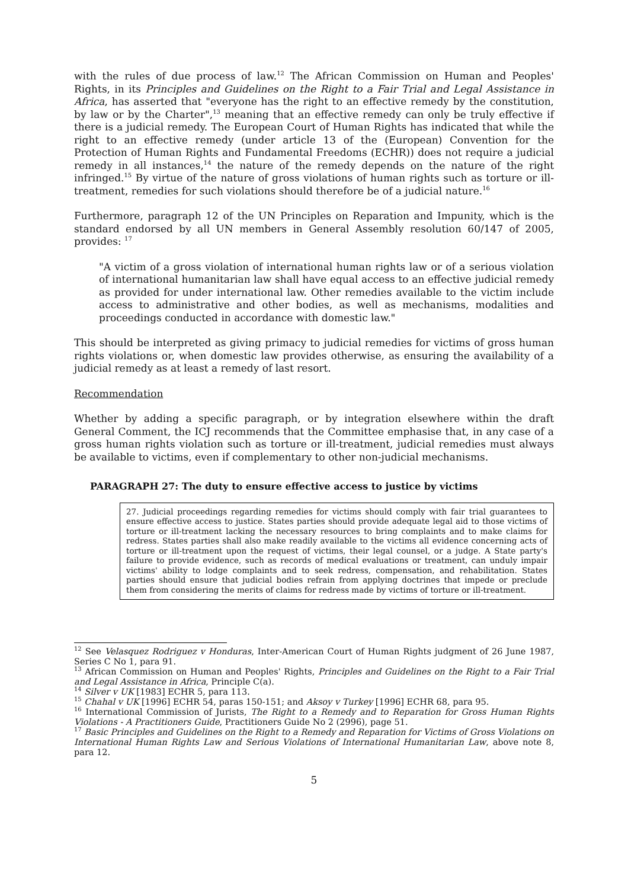with the rules of due process of law.<sup>12</sup> The African Commission on Human and Peoples' Rights, in its Principles and Guidelines on the Right to a Fair Trial and Legal Assistance in Africa, has asserted that "everyone has the right to an effective remedy by the constitution, by law or by the Charter",<sup>13</sup> meaning that an effective remedy can only be truly effective if there is a judicial remedy. The European Court of Human Rights has indicated that while the right to an effective remedy (under article 13 of the (European) Convention for the Protection of Human Rights and Fundamental Freedoms (ECHR)) does not require a judicial remedy in all instances,<sup>14</sup> the nature of the remedy depends on the nature of the right infringed.<sup>15</sup> By virtue of the nature of gross violations of human rights such as torture or ill-treatment, remedies for such violations should therefore be of a judicial nature.<sup>16</sup>
Furthermore, paragraph 12 of the UN Principles on Reparation and Impunity, which is the standard endorsed by all UN members in General Assembly resolution 60/147 of 2005, provides: <sup>17</sup>
"A victim of a gross violation of international human rights law or of a serious violation of international humanitarian law shall have equal access to an effective judicial remedy as provided for under international law. Other remedies available to the victim include access to administrative and other bodies, as well as mechanisms, modalities and proceedings conducted in accordance with domestic law."
This should be interpreted as giving primacy to judicial remedies for victims of gross human rights violations or, when domestic law provides otherwise, as ensuring the availability of a judicial remedy as at least a remedy of last resort.
Recommendation
Whether by adding a specific paragraph, or by integration elsewhere within the draft General Comment, the ICJ recommends that the Committee emphasise that, in any case of a gross human rights violation such as torture or ill-treatment, judicial remedies must always be available to victims, even if complementary to other non-judicial mechanisms.
PARAGRAPH 27: The duty to ensure effective access to justice by victims
27. Judicial proceedings regarding remedies for victims should comply with fair trial guarantees to ensure effective access to justice. States parties should provide adequate legal aid to those victims of torture or ill-treatment lacking the necessary resources to bring complaints and to make claims for redress. States parties shall also make readily available to the victims all evidence concerning acts of torture or ill-treatment upon the request of victims, their legal counsel, or a judge. A State party's failure to provide evidence, such as records of medical evaluations or treatment, can unduly impair victims' ability to lodge complaints and to seek redress, compensation, and rehabilitation. States parties should ensure that judicial bodies refrain from applying doctrines that impede or preclude them from considering the merits of claims for redress made by victims of torture or ill-treatment.
<sup>12</sup> See Velasquez Rodriguez v Honduras, Inter-American Court of Human Rights judgment of 26 June 1987, Series C No 1, para 91.
<sup>13</sup> African Commission on Human and Peoples' Rights, Principles and Guidelines on the Right to a Fair Trial and Legal Assistance in Africa, Principle C(a).
<sup>14</sup> Silver v UK [1983] ECHR 5, para 113.
<sup>15</sup> Chahal v UK [1996] ECHR 54, paras 150-151; and Aksoy v Turkey [1996] ECHR 68, para 95.
<sup>16</sup> International Commission of Jurists, The Right to a Remedy and to Reparation for Gross Human Rights Violations - A Practitioners Guide, Practitioners Guide No 2 (2996), page 51.
<sup>17</sup> Basic Principles and Guidelines on the Right to a Remedy and Reparation for Victims of Gross Violations on International Human Rights Law and Serious Violations of International Humanitarian Law, above note 8, para 12.
5